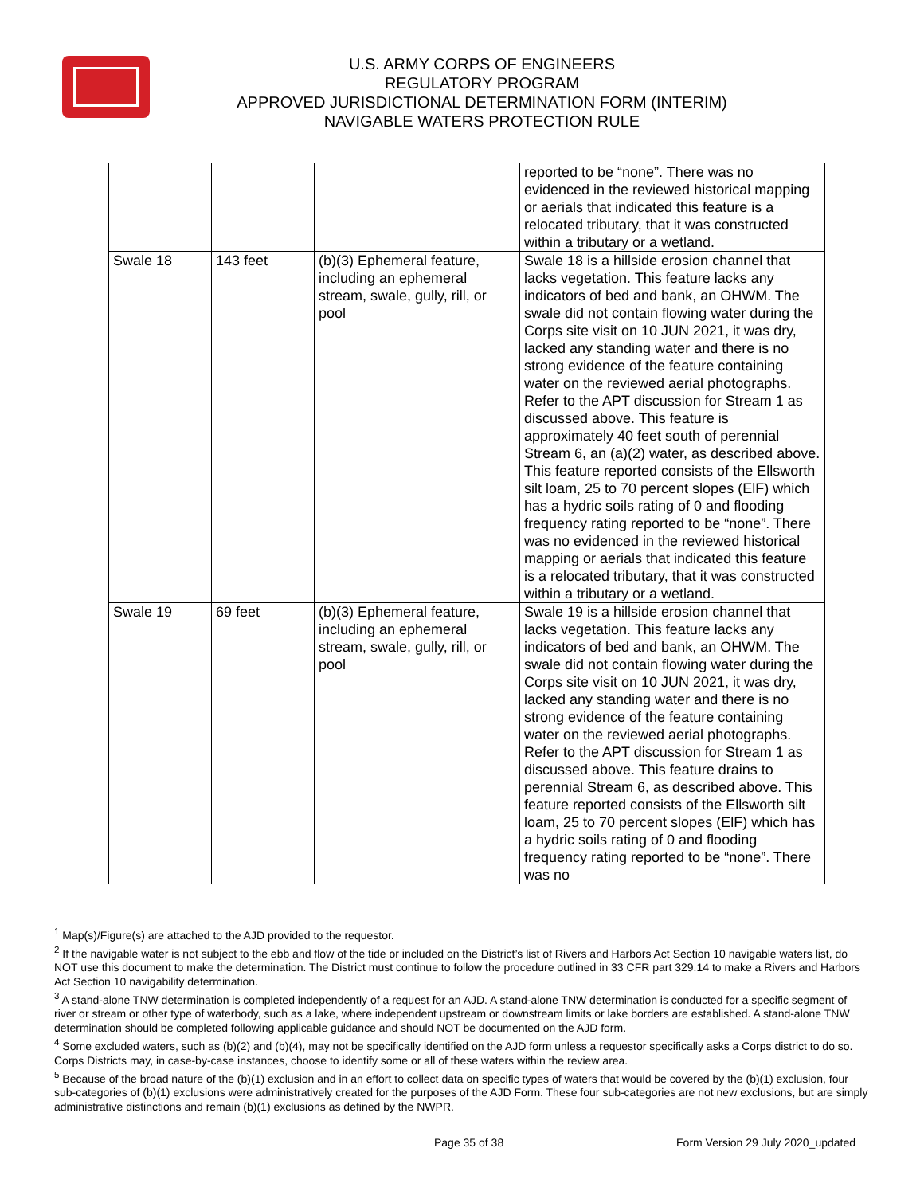U.S. ARMY CORPS OF ENGINEERS
REGULATORY PROGRAM
APPROVED JURISDICTIONAL DETERMINATION FORM (INTERIM)
NAVIGABLE WATERS PROTECTION RULE
| | | | reported to be “none”. There was no evidenced in the reviewed historical mapping or aerials that indicated this feature is a relocated tributary, that it was constructed within a tributary or a wetland. |
| Swale 18 | 143 feet | (b)(3) Ephemeral feature, including an ephemeral stream, swale, gully, rill, or pool | Swale 18 is a hillside erosion channel that lacks vegetation. This feature lacks any indicators of bed and bank, an OHWM. The swale did not contain flowing water during the Corps site visit on 10 JUN 2021, it was dry, lacked any standing water and there is no strong evidence of the feature containing water on the reviewed aerial photographs. Refer to the APT discussion for Stream 1 as discussed above. This feature is approximately 40 feet south of perennial Stream 6, an (a)(2) water, as described above. This feature reported consists of the Ellsworth silt loam, 25 to 70 percent slopes (ElF) which has a hydric soils rating of 0 and flooding frequency rating reported to be “none”. There was no evidenced in the reviewed historical mapping or aerials that indicated this feature is a relocated tributary, that it was constructed within a tributary or a wetland. |
| Swale 19 | 69 feet | (b)(3) Ephemeral feature, including an ephemeral stream, swale, gully, rill, or pool | Swale 19 is a hillside erosion channel that lacks vegetation. This feature lacks any indicators of bed and bank, an OHWM. The swale did not contain flowing water during the Corps site visit on 10 JUN 2021, it was dry, lacked any standing water and there is no strong evidence of the feature containing water on the reviewed aerial photographs. Refer to the APT discussion for Stream 1 as discussed above. This feature drains to perennial Stream 6, as described above. This feature reported consists of the Ellsworth silt loam, 25 to 70 percent slopes (ElF) which has a hydric soils rating of 0 and flooding frequency rating reported to be “none”. There was no |
<sup>1</sup> Map(s)/Figure(s) are attached to the AJD provided to the requestor.
<sup>2</sup> If the navigable water is not subject to the ebb and flow of the tide or included on the District’s list of Rivers and Harbors Act Section 10 navigable waters list, do NOT use this document to make the determination. The District must continue to follow the procedure outlined in 33 CFR part 329.14 to make a Rivers and Harbors Act Section 10 navigability determination.
<sup>3</sup> A stand-alone TNW determination is completed independently of a request for an AJD. A stand-alone TNW determination is conducted for a specific segment of river or stream or other type of waterbody, such as a lake, where independent upstream or downstream limits or lake borders are established. A stand-alone TNW determination should be completed following applicable guidance and should NOT be documented on the AJD form.
<sup>4</sup> Some excluded waters, such as (b)(2) and (b)(4), may not be specifically identified on the AJD form unless a requestor specifically asks a Corps district to do so. Corps Districts may, in case-by-case instances, choose to identify some or all of these waters within the review area.
<sup>5</sup> Because of the broad nature of the (b)(1) exclusion and in an effort to collect data on specific types of waters that would be covered by the (b)(1) exclusion, four sub-categories of (b)(1) exclusions were administratively created for the purposes of the AJD Form. These four sub-categories are not new exclusions, but are simply administrative distinctions and remain (b)(1) exclusions as defined by the NWPR.
Page 35 of 38 Form Version 29 July 2020_updated